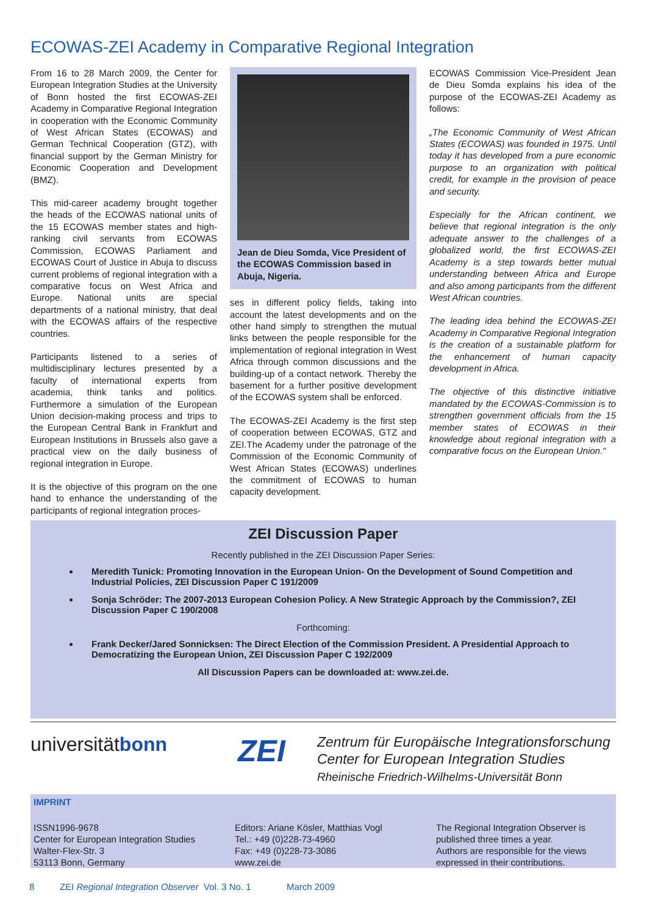ECOWAS-ZEI Academy in Comparative Regional Integration
From 16 to 28 March 2009, the Center for European Integration Studies at the University of Bonn hosted the first ECOWAS-ZEI Academy in Comparative Regional Integration in cooperation with the Economic Community of West African States (ECOWAS) and German Technical Cooperation (GTZ), with financial support by the German Ministry for Economic Cooperation and Development (BMZ).
This mid-career academy brought together the heads of the ECOWAS national units of the 15 ECOWAS member states and high-ranking civil servants from ECOWAS Commission, ECOWAS Parliament and ECOWAS Court of Justice in Abuja to discuss current problems of regional integration with a comparative focus on West Africa and Europe. National units are special departments of a national ministry, that deal with the ECOWAS affairs of the respective countries.
Participants listened to a series of multidisciplinary lectures presented by a faculty of international experts from academia, think tanks and politics. Furthermore a simulation of the European Union decision-making process and trips to the European Central Bank in Frankfurt and European Institutions in Brussels also gave a practical view on the daily business of regional integration in Europe.
It is the objective of this program on the one hand to enhance the understanding of the participants of regional integration proces-
Jean de Dieu Somda, Vice President of the ECOWAS Commission based in Abuja, Nigeria.
ses in different policy fields, taking into account the latest developments and on the other hand simply to strengthen the mutual links between the people responsible for the implementation of regional integration in West Africa through common discussions and the building-up of a contact network. Thereby the basement for a further positive development of the ECOWAS system shall be enforced.
The ECOWAS-ZEI Academy is the first step of cooperation between ECOWAS, GTZ and ZEI.The Academy under the patronage of the Commission of the Economic Community of West African States (ECOWAS) underlines the commitment of ECOWAS to human capacity development.
ECOWAS Commission Vice-President Jean de Dieu Somda explains his idea of the purpose of the ECOWAS-ZEI Academy as follows:
„The Economic Community of West African States (ECOWAS) was founded in 1975. Until today it has developed from a pure economic purpose to an organization with political credit, for example in the provision of peace and security.
Especially for the African continent, we believe that regional integration is the only adequate answer to the challenges of a globalized world, the first ECOWAS-ZEI Academy is a step towards better mutual understanding between Africa and Europe and also among participants from the different West African countries.
The leading idea behind the ECOWAS-ZEI Academy in Comparative Regional Integration is the creation of a sustainable platform for the enhancement of human capacity development in Africa.
The objective of this distinctive initiative mandated by the ECOWAS-Commission is to strengthen government officials from the 15 member states of ECOWAS in their knowledge about regional integration with a comparative focus on the European Union.“
ZEI Discussion Paper
Recently published in the ZEI Discussion Paper Series:
Meredith Tunick: Promoting Innovation in the European Union- On the Development of Sound Competition and Industrial Policies, ZEI Discussion Paper C 191/2009
Sonja Schröder: The 2007-2013 European Cohesion Policy. A New Strategic Approach by the Commission?, ZEI Discussion Paper C 190/2008
Forthcoming:
Frank Decker/Jared Sonnicksen: The Direct Election of the Commission President. A Presidential Approach to Democratizing the European Union, ZEI Discussion Paper C 192/2009
All Discussion Papers can be downloaded at: www.zei.de.
universitätbonn
ZEI
Zentrum für Europäische Integrationsforschung
Center for European Integration Studies
Rheinische Friedrich-Wilhelms-Universität Bonn
IMPRINT
ISSN1996-9678
Center for European Integration Studies
Walter-Flex-Str. 3
53113 Bonn, Germany
Editors: Ariane Kösler, Matthias Vogl
Tel.: +49 (0)228-73-4960
Fax: +49 (0)228-73-3086
www.zei.de
The Regional Integration Observer is published three times a year.
Authors are responsible for the views expressed in their contributions.
8 ZEI Regional Integration Observer Vol. 3 No. 1 March 2009